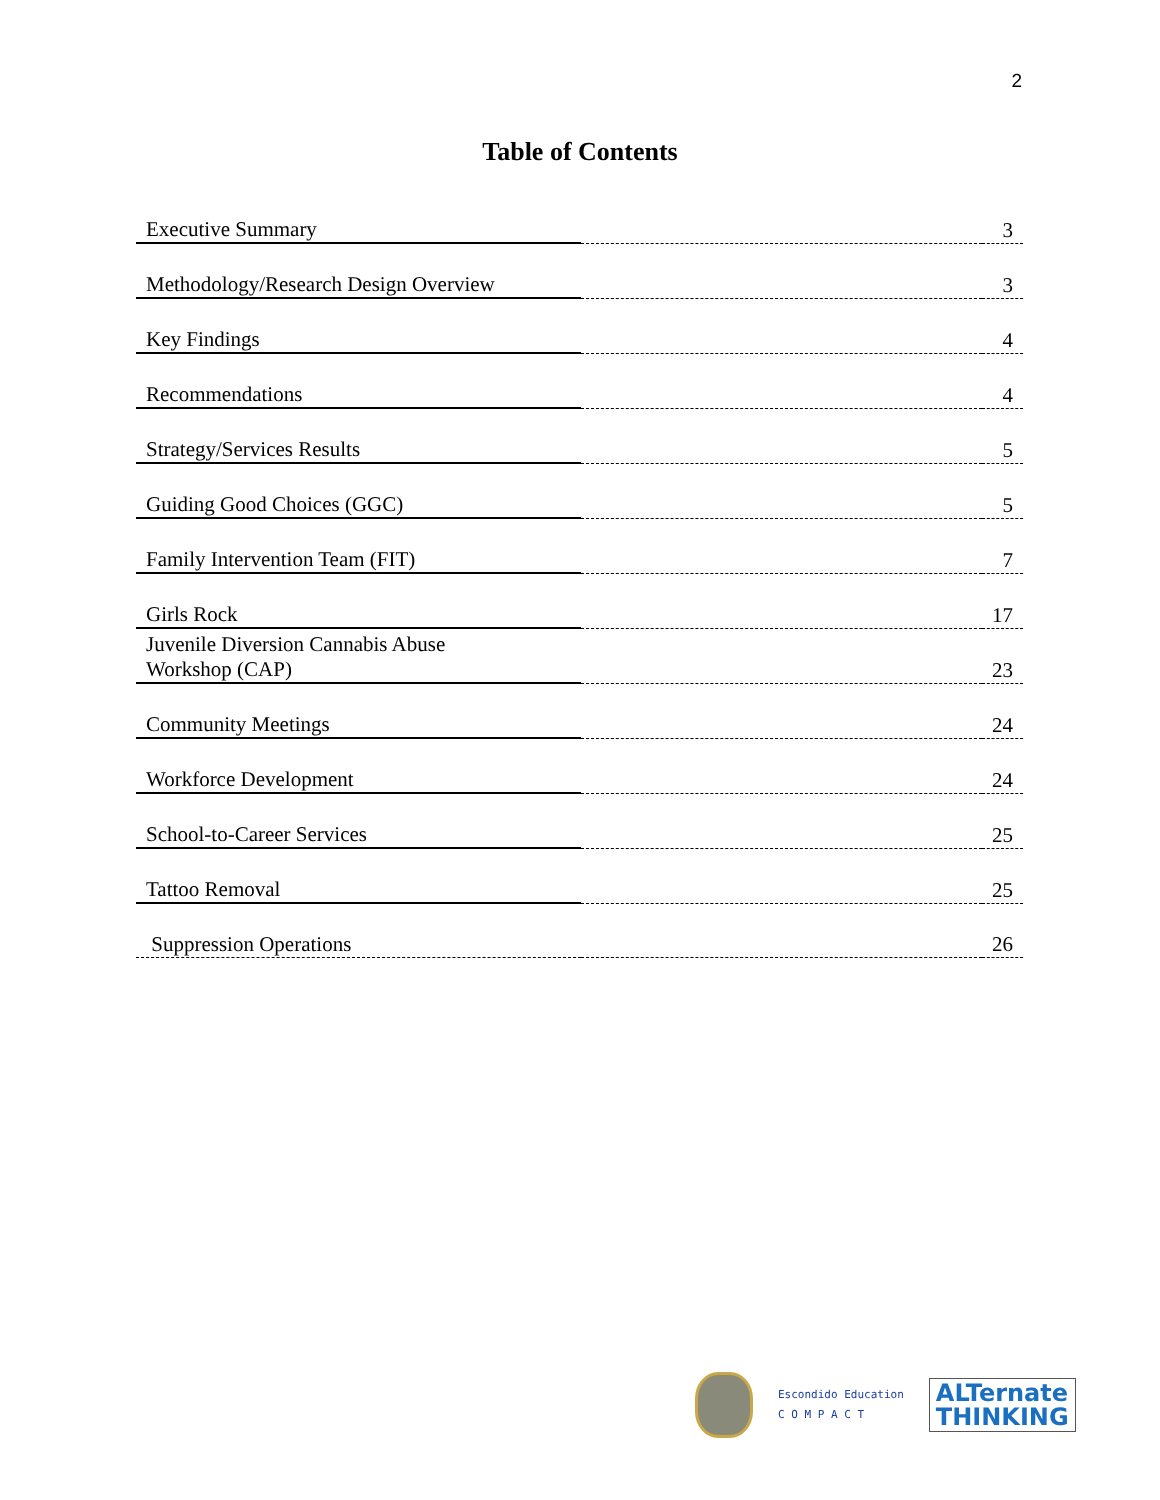2
Table of Contents
| Executive Summary | | 3 |
| Methodology/Research Design Overview | | 3 |
| Key Findings | | 4 |
| Recommendations | | 4 |
| Strategy/Services Results | | 5 |
| Guiding Good Choices (GGC) | | 5 |
| Family Intervention Team (FIT) | | 7 |
| Girls Rock | | 17 |
| Juvenile Diversion Cannabis Abuse Workshop (CAP) | | 23 |
| Community Meetings | | 24 |
| Workforce Development | | 24 |
| School-to-Career Services | | 25 |
| Tattoo Removal | | 25 |
| Suppression Operations | | 26 |
Escondido Education
C O M P A C T
ALTernate
THINKING